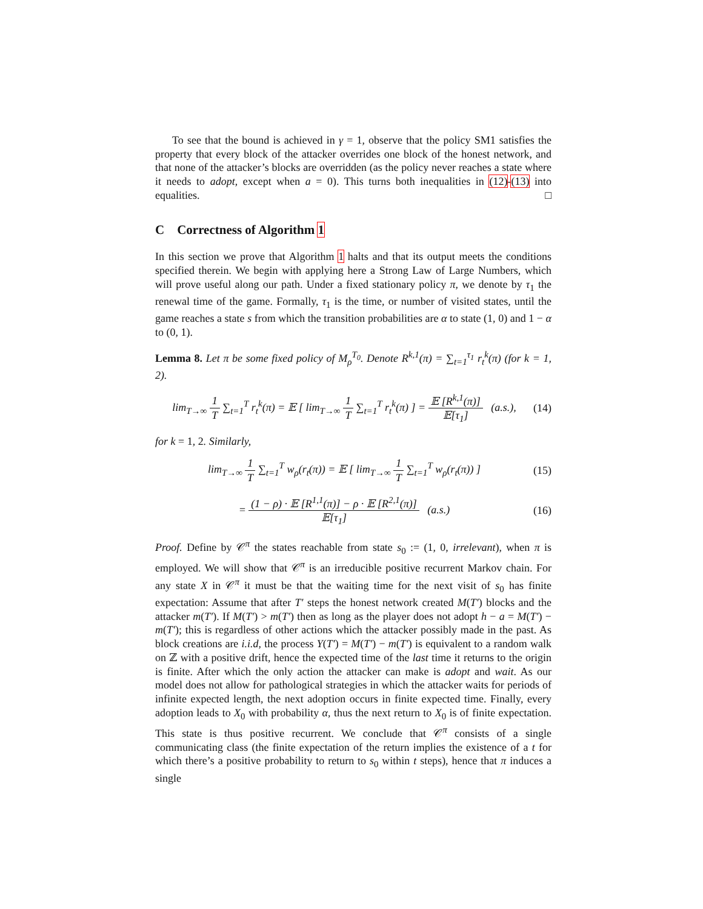To see that the bound is achieved in γ = 1, observe that the policy SM1 satisfies the property that every block of the attacker overrides one block of the honest network, and that none of the attacker’s blocks are overridden (as the policy never reaches a state where it needs to adopt, except when a = 0). This turns both inequalities in (12)-(13) into equalities. □
C Correctness of Algorithm 1
In this section we prove that Algorithm 1 halts and that its output meets the conditions specified therein. We begin with applying here a Strong Law of Large Numbers, which will prove useful along our path. Under a fixed stationary policy π, we denote by τ<sub>1</sub> the renewal time of the game. Formally, τ<sub>1</sub> is the time, or number of visited states, until the game reaches a state s from which the transition probabilities are α to state (1, 0) and 1 − α to (0, 1).
Lemma 8. Let π be some fixed policy of M<sub>ρ</sub><sup>T<sub>0</sub></sup>. Denote R<sup>k,1</sup>(π) = ∑<sub>t=1</sub><sup>τ<sub>1</sub></sup> r<sub>t</sub><sup>k</sup>(π) (for k = 1, 2).
lim<sub>T→∞</sub> 1 T ∑<sub>t=1</sub><sup>T</sup> r<sub>t</sub><sup>k</sup>(π) = 𝔼 [ lim<sub>T→∞</sub> 1 T ∑<sub>t=1</sub><sup>T</sup> r<sub>t</sub><sup>k</sup>(π) ] = 𝔼 [R<sup>k,1</sup>(π)] 𝔼[τ<sub>1</sub>] (a.s.), (14)
for k = 1, 2. Similarly,
lim<sub>T→∞</sub> 1 T ∑<sub>t=1</sub><sup>T</sup> w<sub>ρ</sub>(r<sub>t</sub>(π)) = 𝔼 [ lim<sub>T→∞</sub> 1 T ∑<sub>t=1</sub><sup>T</sup> w<sub>ρ</sub>(r<sub>t</sub>(π)) ] (15)
= (1 − ρ) · 𝔼 [R<sup>1,1</sup>(π)] − ρ · 𝔼 [R<sup>2,1</sup>(π)] 𝔼[τ<sub>1</sub>] (a.s.) (16)
Proof. Define by 𝒞<sup>π</sup> the states reachable from state s<sub>0</sub> := (1, 0, irrelevant), when π is employed. We will show that 𝒞<sup>π</sup> is an irreducible positive recurrent Markov chain. For any state X in 𝒞<sup>π</sup> it must be that the waiting time for the next visit of s<sub>0</sub> has finite expectation: Assume that after T′ steps the honest network created M(T′) blocks and the attacker m(T′). If M(T′) > m(T′) then as long as the player does not adopt h − a = M(T′) − m(T′); this is regardless of other actions which the attacker possibly made in the past. As block creations are i.i.d, the process Y(T′) = M(T′) − m(T′) is equivalent to a random walk on ℤ with a positive drift, hence the expected time of the last time it returns to the origin is finite. After which the only action the attacker can make is adopt and wait. As our model does not allow for pathological strategies in which the attacker waits for periods of infinite expected length, the next adoption occurs in finite expected time. Finally, every adoption leads to X<sub>0</sub> with probability α, thus the next return to X<sub>0</sub> is of finite expectation. This state is thus positive recurrent. We conclude that 𝒞<sup>π</sup> consists of a single communicating class (the finite expectation of the return implies the existence of a t for which there’s a positive probability to return to s<sub>0</sub> within t steps), hence that π induces a single